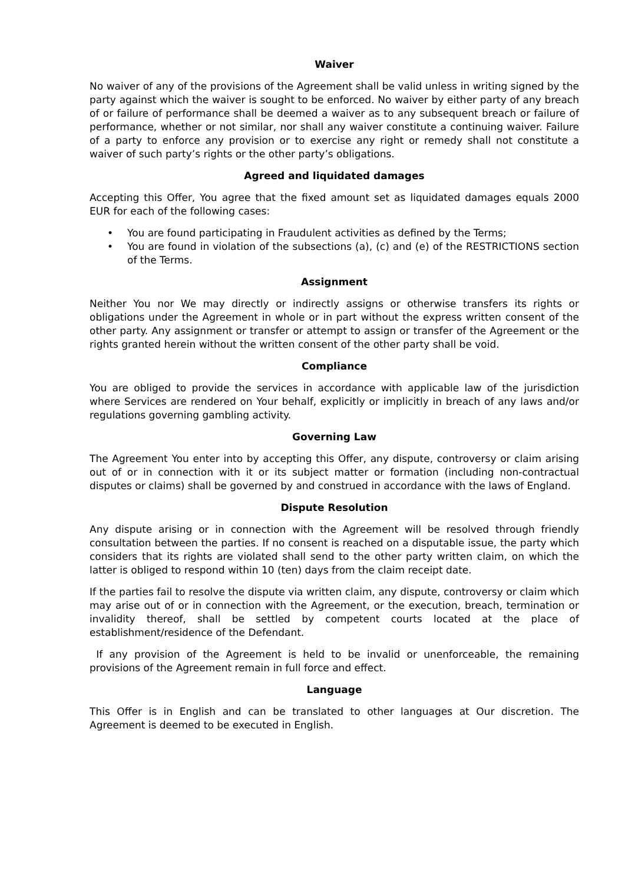Waiver
No waiver of any of the provisions of the Agreement shall be valid unless in writing signed by the party against which the waiver is sought to be enforced. No waiver by either party of any breach of or failure of performance shall be deemed a waiver as to any subsequent breach or failure of performance, whether or not similar, nor shall any waiver constitute a continuing waiver. Failure of a party to enforce any provision or to exercise any right or remedy shall not constitute a waiver of such party’s rights or the other party’s obligations.
Agreed and liquidated damages
Accepting this Offer, You agree that the fixed amount set as liquidated damages equals 2000 EUR for each of the following cases:
• You are found participating in Fraudulent activities as defined by the Terms;
• You are found in violation of the subsections (a), (c) and (e) of the RESTRICTIONS section of the Terms.
Assignment
Neither You nor We may directly or indirectly assigns or otherwise transfers its rights or obligations under the Agreement in whole or in part without the express written consent of the other party. Any assignment or transfer or attempt to assign or transfer of the Agreement or the rights granted herein without the written consent of the other party shall be void.
Compliance
You are obliged to provide the services in accordance with applicable law of the jurisdiction where Services are rendered on Your behalf, explicitly or implicitly in breach of any laws and/or regulations governing gambling activity.
Governing Law
The Agreement You enter into by accepting this Offer, any dispute, controversy or claim arising out of or in connection with it or its subject matter or formation (including non-contractual disputes or claims) shall be governed by and construed in accordance with the laws of England.
Dispute Resolution
Any dispute arising or in connection with the Agreement will be resolved through friendly consultation between the parties. If no consent is reached on a disputable issue, the party which considers that its rights are violated shall send to the other party written claim, on which the latter is obliged to respond within 10 (ten) days from the claim receipt date.
If the parties fail to resolve the dispute via written claim, any dispute, controversy or claim which may arise out of or in connection with the Agreement, or the execution, breach, termination or invalidity thereof, shall be settled by competent courts located at the place of establishment/residence of the Defendant.
If any provision of the Agreement is held to be invalid or unenforceable, the remaining provisions of the Agreement remain in full force and effect.
Language
This Offer is in English and can be translated to other languages at Our discretion. The Agreement is deemed to be executed in English.